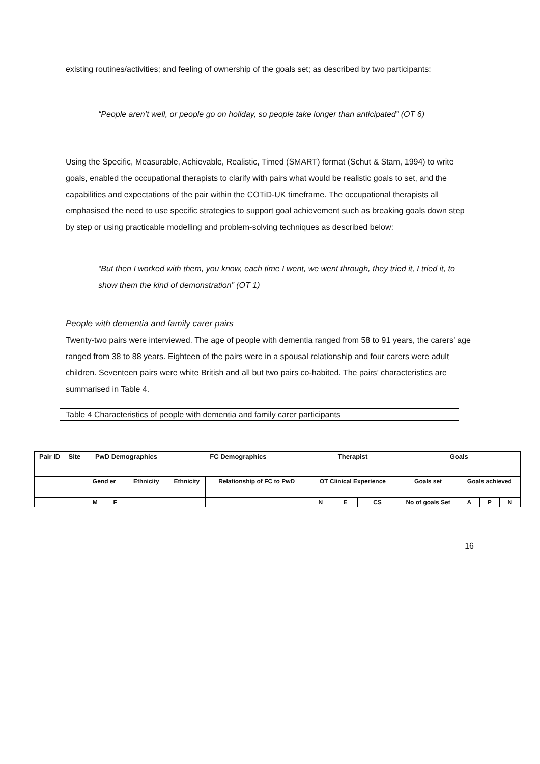existing routines/activities; and feeling of ownership of the goals set; as described by two participants:
“People aren’t well, or people go on holiday, so people take longer than anticipated” (OT 6)
Using the Specific, Measurable, Achievable, Realistic, Timed (SMART) format (Schut & Stam, 1994) to write goals, enabled the occupational therapists to clarify with pairs what would be realistic goals to set, and the capabilities and expectations of the pair within the COTiD-UK timeframe. The occupational therapists all emphasised the need to use specific strategies to support goal achievement such as breaking goals down step by step or using practicable modelling and problem-solving techniques as described below:
“But then I worked with them, you know, each time I went, we went through, they tried it, I tried it, to show them the kind of demonstration” (OT 1)
People with dementia and family carer pairs
Twenty-two pairs were interviewed. The age of people with dementia ranged from 58 to 91 years, the carers’ age ranged from 38 to 88 years. Eighteen of the pairs were in a spousal relationship and four carers were adult children. Seventeen pairs were white British and all but two pairs co-habited. The pairs’ characteristics are summarised in Table 4.
Table 4 Characteristics of people with dementia and family carer participants
| Pair ID | Site | PwD Demographics | | | FC Demographics | | Therapist | | | Goals | | | |
| | | Gend er | | Ethnicity | Ethnicity | Relationship of FC to PwD | OT Clinical Experience | | | Goals set | Goals achieved | | |
| | | M | F | | | | N | E | CS | No of goals Set | A | P | N |
16